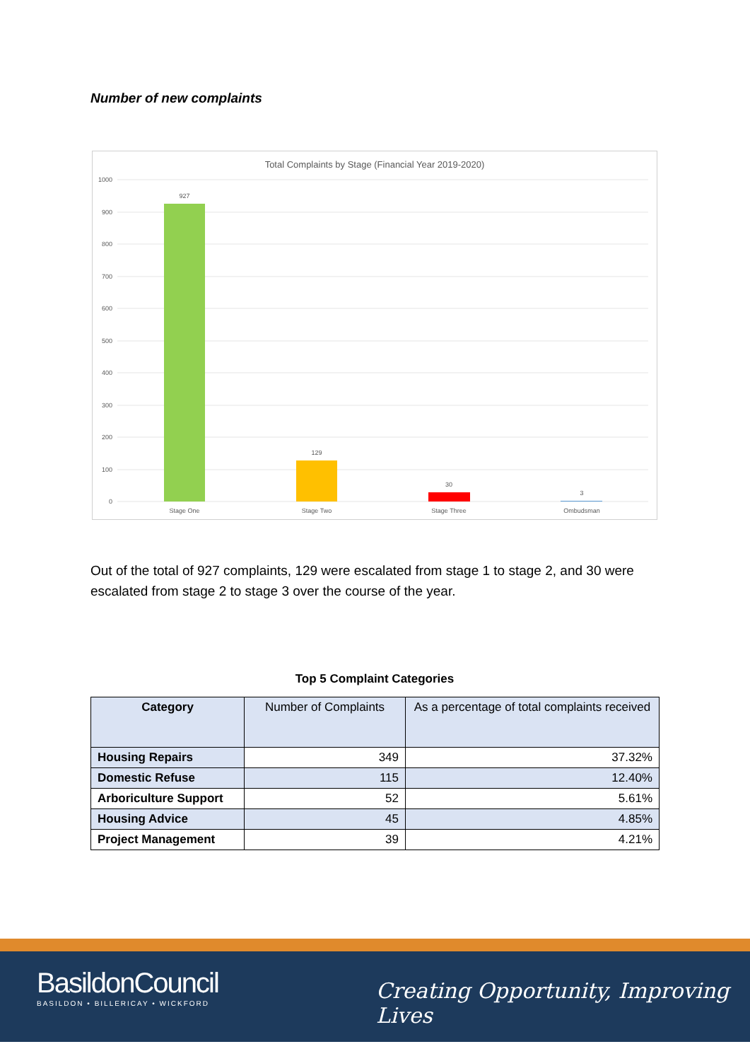Number of new complaints
Total Complaints by Stage (Financial Year 2019-2020)
1000
900
800
700
600
500
400
300
200
100
0
927
129
30
3
Stage One
Stage Two
Stage Three
Ombudsman
Out of the total of 927 complaints, 129 were escalated from stage 1 to stage 2, and 30 were escalated from stage 2 to stage 3 over the course of the year.
Top 5 Complaint Categories
| Category | Number of Complaints | As a percentage of total complaints received |
| --- | --- | --- |
| Housing Repairs | 349 | 37.32% |
| Domestic Refuse | 115 | 12.40% |
| Arboriculture Support | 52 | 5.61% |
| Housing Advice | 45 | 4.85% |
| Project Management | 39 | 4.21% |
BasildonCouncil
BASILDON • BILLERICAY • WICKFORD
Creating Opportunity, Improving Lives